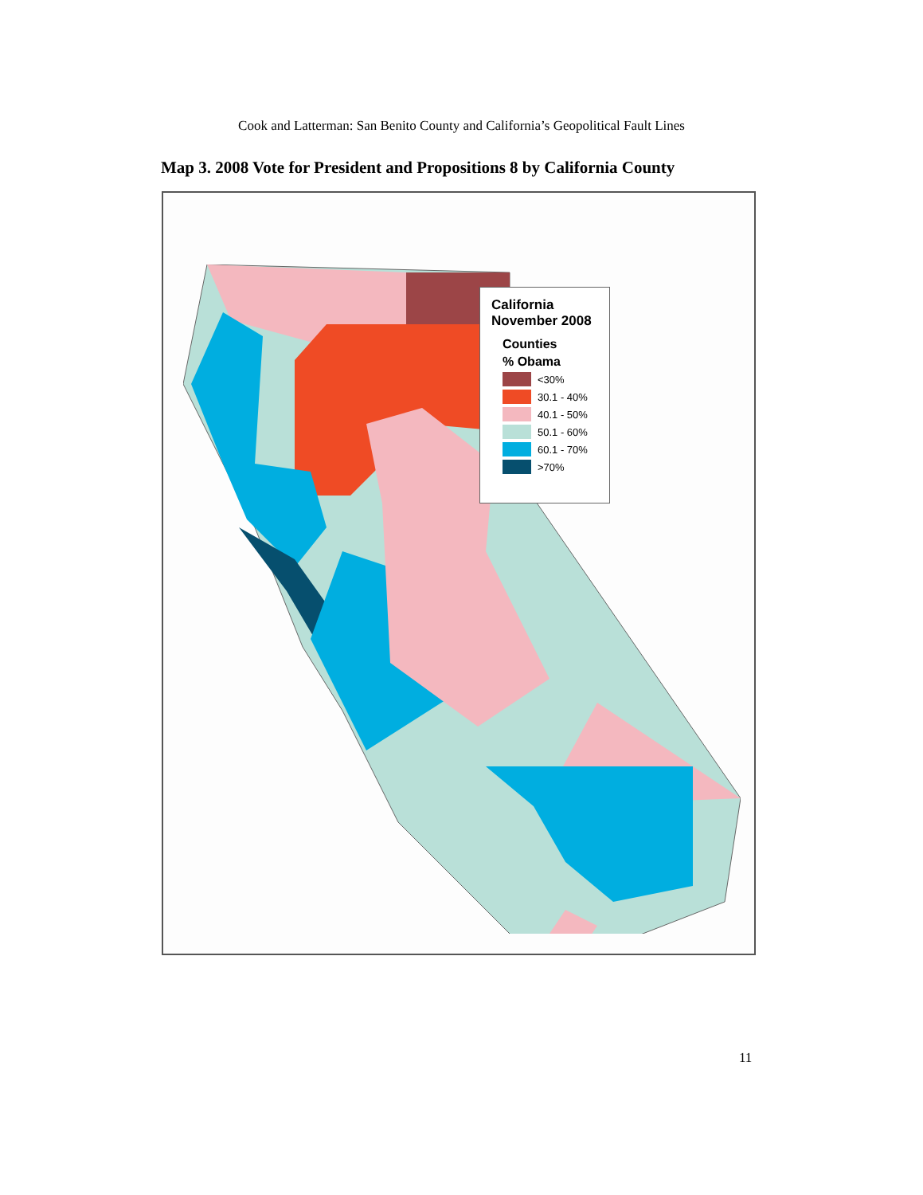Cook and Latterman: San Benito County and California’s Geopolitical Fault Lines
Map 3. 2008 Vote for President and Propositions 8 by California County
California
November 2008
Counties
% Obama
<30%
30.1 - 40%
40.1 - 50%
50.1 - 60%
60.1 - 70%
>70%
11